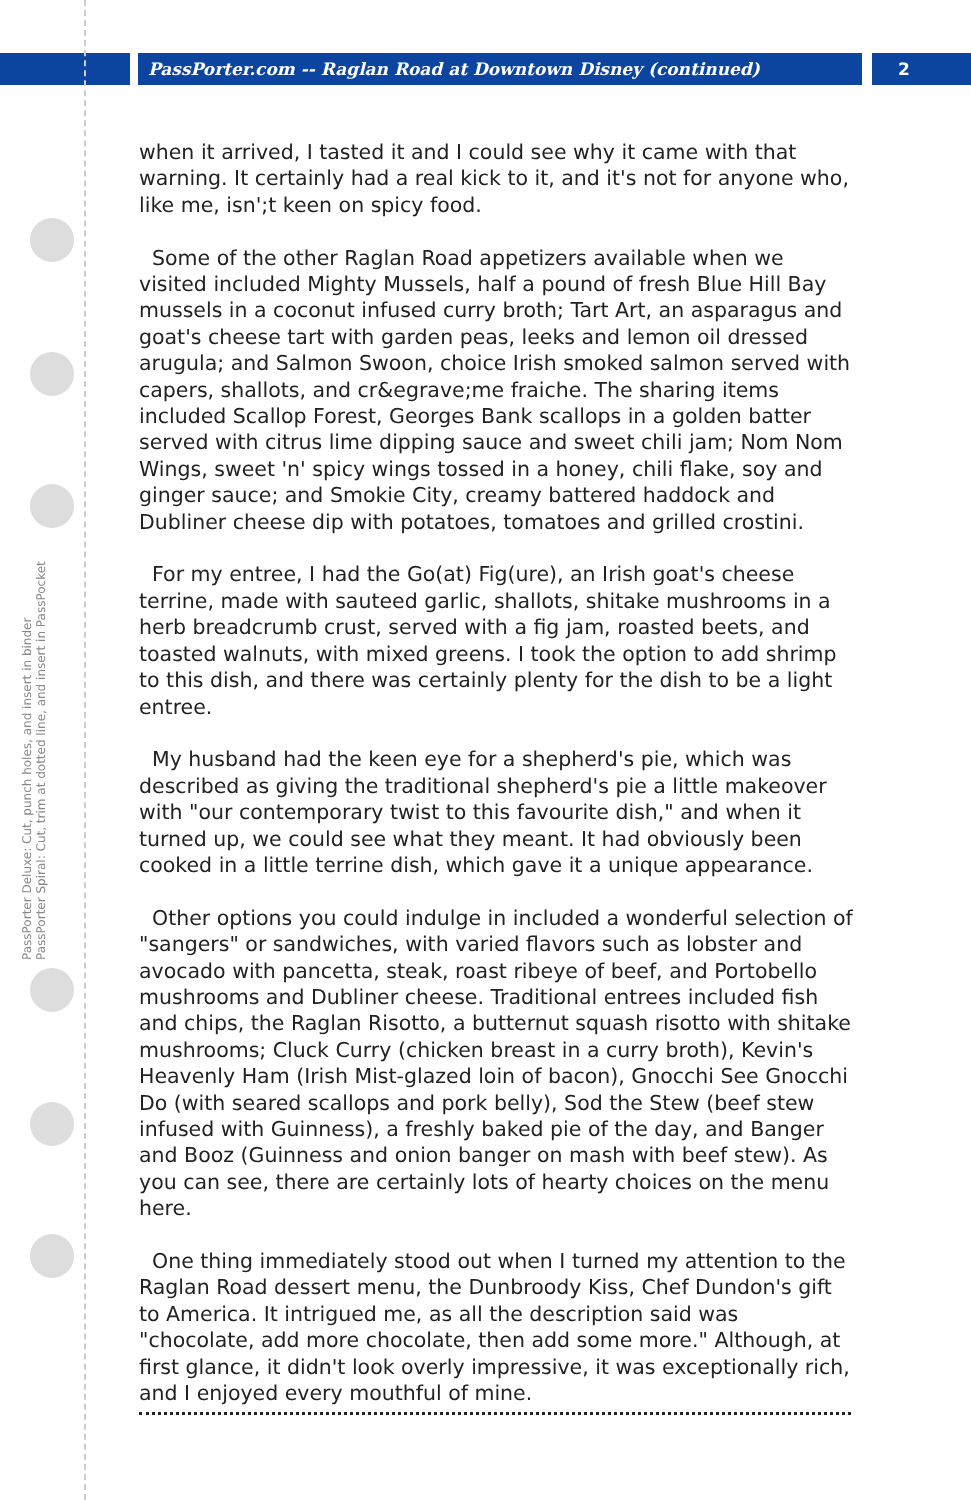PassPorter.com -- Raglan Road at Downtown Disney (continued) 2
PassPorter Deluxe: Cut, punch holes, and insert in binder
PassPorter Spiral: Cut, trim at dotted line, and insert in PassPocket
when it arrived, I tasted it and I could see why it came with that warning. It certainly had a real kick to it, and it's not for anyone who, like me, isn';t keen on spicy food.
Some of the other Raglan Road appetizers available when we visited included Mighty Mussels, half a pound of fresh Blue Hill Bay mussels in a coconut infused curry broth; Tart Art, an asparagus and goat's cheese tart with garden peas, leeks and lemon oil dressed arugula; and Salmon Swoon, choice Irish smoked salmon served with capers, shallots, and cr&egrave;me fraiche. The sharing items included Scallop Forest, Georges Bank scallops in a golden batter served with citrus lime dipping sauce and sweet chili jam; Nom Nom Wings, sweet 'n' spicy wings tossed in a honey, chili flake, soy and ginger sauce; and Smokie City, creamy battered haddock and Dubliner cheese dip with potatoes, tomatoes and grilled crostini.
For my entree, I had the Go(at) Fig(ure), an Irish goat's cheese terrine, made with sauteed garlic, shallots, shitake mushrooms in a herb breadcrumb crust, served with a fig jam, roasted beets, and toasted walnuts, with mixed greens. I took the option to add shrimp to this dish, and there was certainly plenty for the dish to be a light entree.
My husband had the keen eye for a shepherd's pie, which was described as giving the traditional shepherd's pie a little makeover with "our contemporary twist to this favourite dish," and when it turned up, we could see what they meant. It had obviously been cooked in a little terrine dish, which gave it a unique appearance.
Other options you could indulge in included a wonderful selection of "sangers" or sandwiches, with varied flavors such as lobster and avocado with pancetta, steak, roast ribeye of beef, and Portobello mushrooms and Dubliner cheese. Traditional entrees included fish and chips, the Raglan Risotto, a butternut squash risotto with shitake mushrooms; Cluck Curry (chicken breast in a curry broth), Kevin's Heavenly Ham (Irish Mist-glazed loin of bacon), Gnocchi See Gnocchi Do (with seared scallops and pork belly), Sod the Stew (beef stew infused with Guinness), a freshly baked pie of the day, and Banger and Booz (Guinness and onion banger on mash with beef stew). As you can see, there are certainly lots of hearty choices on the menu here.
One thing immediately stood out when I turned my attention to the Raglan Road dessert menu, the Dunbroody Kiss, Chef Dundon's gift to America. It intrigued me, as all the description said was "chocolate, add more chocolate, then add some more." Although, at first glance, it didn't look overly impressive, it was exceptionally rich, and I enjoyed every mouthful of mine.